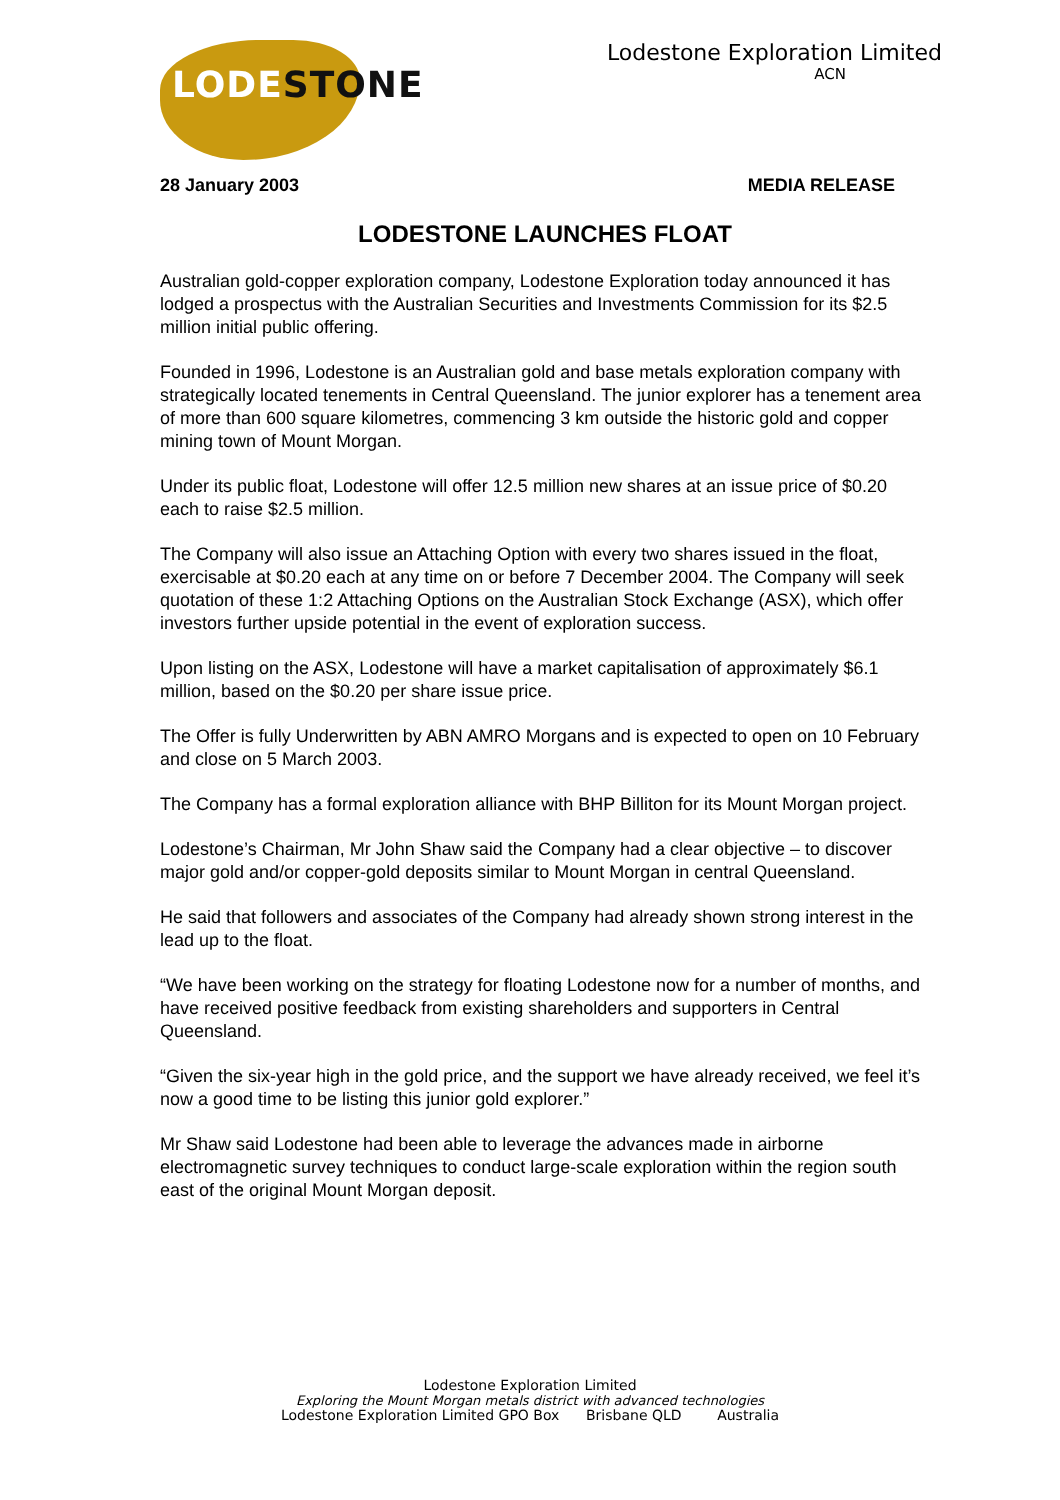LODESTONE
Lodestone Exploration Limited
ACN
28 January 2003 MEDIA RELEASE
LODESTONE LAUNCHES FLOAT
Australian gold-copper exploration company, Lodestone Exploration today announced it has lodged a prospectus with the Australian Securities and Investments Commission for its $2.5 million initial public offering.
Founded in 1996, Lodestone is an Australian gold and base metals exploration company with strategically located tenements in Central Queensland. The junior explorer has a tenement area of more than 600 square kilometres, commencing 3 km outside the historic gold and copper mining town of Mount Morgan.
Under its public float, Lodestone will offer 12.5 million new shares at an issue price of $0.20 each to raise $2.5 million.
The Company will also issue an Attaching Option with every two shares issued in the float, exercisable at $0.20 each at any time on or before 7 December 2004. The Company will seek quotation of these 1:2 Attaching Options on the Australian Stock Exchange (ASX), which offer investors further upside potential in the event of exploration success.
Upon listing on the ASX, Lodestone will have a market capitalisation of approximately $6.1 million, based on the $0.20 per share issue price.
The Offer is fully Underwritten by ABN AMRO Morgans and is expected to open on 10 February and close on 5 March 2003.
The Company has a formal exploration alliance with BHP Billiton for its Mount Morgan project.
Lodestone’s Chairman, Mr John Shaw said the Company had a clear objective – to discover major gold and/or copper-gold deposits similar to Mount Morgan in central Queensland.
He said that followers and associates of the Company had already shown strong interest in the lead up to the float.
“We have been working on the strategy for floating Lodestone now for a number of months, and have received positive feedback from existing shareholders and supporters in Central Queensland.
“Given the six-year high in the gold price, and the support we have already received, we feel it’s now a good time to be listing this junior gold explorer.”
Mr Shaw said Lodestone had been able to leverage the advances made in airborne electromagnetic survey techniques to conduct large-scale exploration within the region south east of the original Mount Morgan deposit.
Lodestone Exploration Limited
Exploring the Mount Morgan metals district with advanced technologies
Lodestone Exploration Limited GPO Box Brisbane QLD Australia